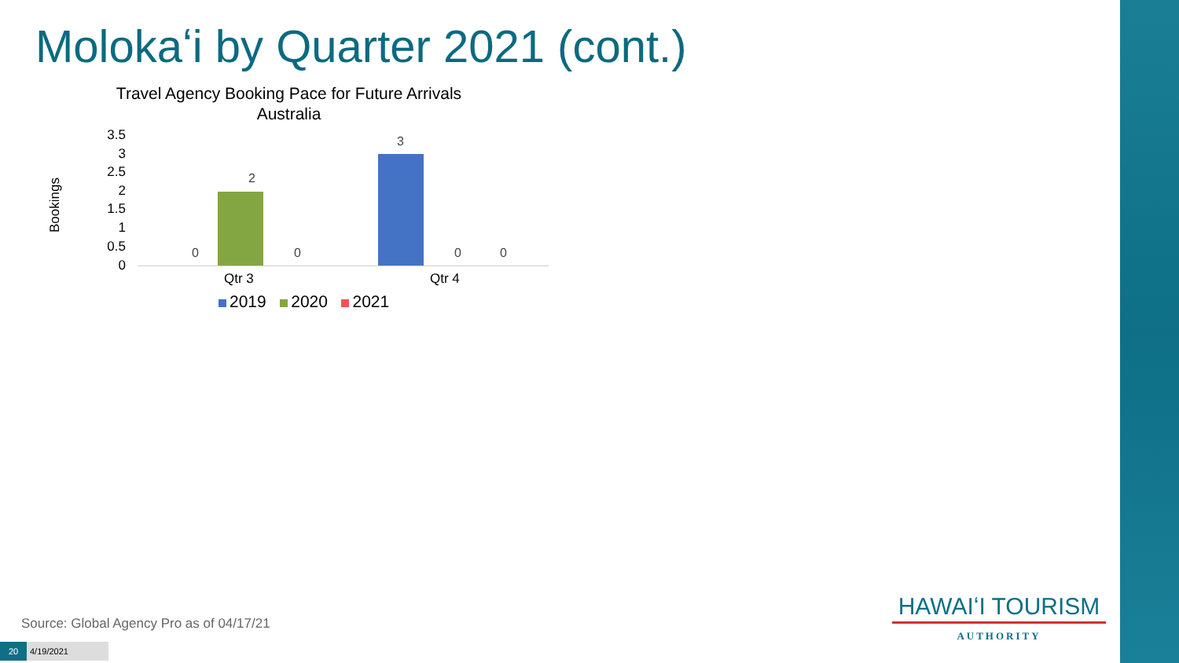Molokaʻi by Quarter 2021 (cont.)
Travel Agency Booking Pace for Future Arrivals
Australia
Bookings
3.5
3
2.5
2
1.5
1
0.5
0
0
2
0
3
0 0
Qtr 3 Qtr 4
2019 2020 2021
Source: Global Agency Pro as of 04/17/21
20 4/19/2021
HAWAIʻI TOURISM
AUTHORITY